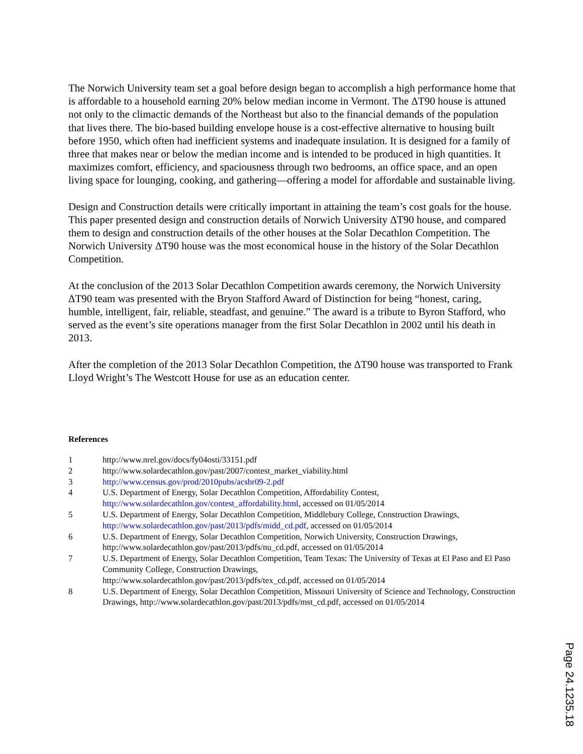The Norwich University team set a goal before design began to accomplish a high performance home that is affordable to a household earning 20% below median income in Vermont. The ΔT90 house is attuned not only to the climactic demands of the Northeast but also to the financial demands of the population that lives there. The bio-based building envelope house is a cost-effective alternative to housing built before 1950, which often had inefficient systems and inadequate insulation. It is designed for a family of three that makes near or below the median income and is intended to be produced in high quantities. It maximizes comfort, efficiency, and spaciousness through two bedrooms, an office space, and an open living space for lounging, cooking, and gathering—offering a model for affordable and sustainable living.
Design and Construction details were critically important in attaining the team’s cost goals for the house. This paper presented design and construction details of Norwich University ΔT90 house, and compared them to design and construction details of the other houses at the Solar Decathlon Competition. The Norwich University ΔT90 house was the most economical house in the history of the Solar Decathlon Competition.
At the conclusion of the 2013 Solar Decathlon Competition awards ceremony, the Norwich University ΔT90 team was presented with the Bryon Stafford Award of Distinction for being “honest, caring, humble, intelligent, fair, reliable, steadfast, and genuine.” The award is a tribute to Byron Stafford, who served as the event’s site operations manager from the first Solar Decathlon in 2002 until his death in 2013.
After the completion of the 2013 Solar Decathlon Competition, the ΔT90 house was transported to Frank Lloyd Wright’s The Westcott House for use as an education center.
References
1 http://www.nrel.gov/docs/fy04osti/33151.pdf
2 http://www.solardecathlon.gov/past/2007/contest_market_viability.html
3 http://www.census.gov/prod/2010pubs/acsbr09-2.pdf
4 U.S. Department of Energy, Solar Decathlon Competition, Affordability Contest, http://www.solardecathlon.gov/contest_affordability.html, accessed on 01/05/2014
5 U.S. Department of Energy, Solar Decathlon Competition, Middlebury College, Construction Drawings, http://www.solardecathlon.gov/past/2013/pdfs/midd_cd.pdf, accessed on 01/05/2014
6 U.S. Department of Energy, Solar Decathlon Competition, Norwich University, Construction Drawings, http://www.solardecathlon.gov/past/2013/pdfs/nu_cd.pdf, accessed on 01/05/2014
7 U.S. Department of Energy, Solar Decathlon Competition, Team Texas: The University of Texas at El Paso and El Paso Community College, Construction Drawings,
http://www.solardecathlon.gov/past/2013/pdfs/tex_cd.pdf, accessed on 01/05/2014
8 U.S. Department of Energy, Solar Decathlon Competition, Missouri University of Science and Technology, Construction Drawings, http://www.solardecathlon.gov/past/2013/pdfs/mst_cd.pdf, accessed on 01/05/2014
Page 24.1235.18